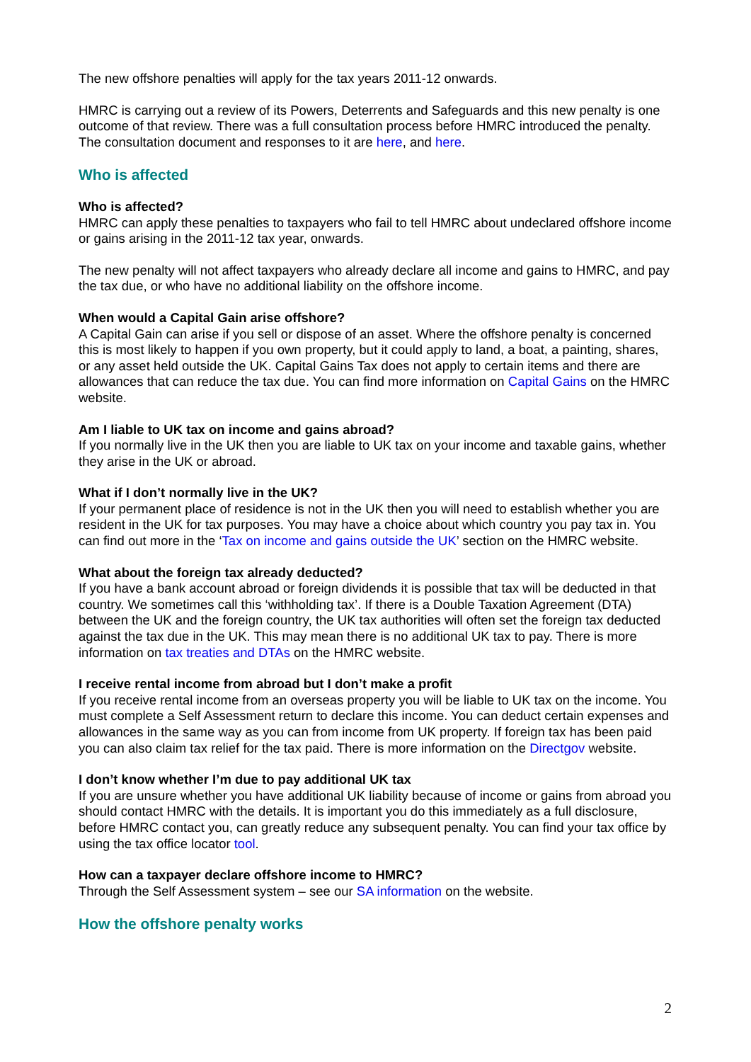The new offshore penalties will apply for the tax years 2011-12 onwards.
HMRC is carrying out a review of its Powers, Deterrents and Safeguards and this new penalty is one outcome of that review. There was a full consultation process before HMRC introduced the penalty. The consultation document and responses to it are here, and here.
Who is affected
Who is affected?
HMRC can apply these penalties to taxpayers who fail to tell HMRC about undeclared offshore income or gains arising in the 2011-12 tax year, onwards.
The new penalty will not affect taxpayers who already declare all income and gains to HMRC, and pay the tax due, or who have no additional liability on the offshore income.
When would a Capital Gain arise offshore?
A Capital Gain can arise if you sell or dispose of an asset. Where the offshore penalty is concerned this is most likely to happen if you own property, but it could apply to land, a boat, a painting, shares, or any asset held outside the UK. Capital Gains Tax does not apply to certain items and there are allowances that can reduce the tax due. You can find more information on Capital Gains on the HMRC website.
Am I liable to UK tax on income and gains abroad?
If you normally live in the UK then you are liable to UK tax on your income and taxable gains, whether they arise in the UK or abroad.
What if I don’t normally live in the UK?
If your permanent place of residence is not in the UK then you will need to establish whether you are resident in the UK for tax purposes. You may have a choice about which country you pay tax in. You can find out more in the ‘Tax on income and gains outside the UK’ section on the HMRC website.
What about the foreign tax already deducted?
If you have a bank account abroad or foreign dividends it is possible that tax will be deducted in that country. We sometimes call this ‘withholding tax’. If there is a Double Taxation Agreement (DTA) between the UK and the foreign country, the UK tax authorities will often set the foreign tax deducted against the tax due in the UK. This may mean there is no additional UK tax to pay. There is more information on tax treaties and DTAs on the HMRC website.
I receive rental income from abroad but I don’t make a profit
If you receive rental income from an overseas property you will be liable to UK tax on the income. You must complete a Self Assessment return to declare this income. You can deduct certain expenses and allowances in the same way as you can from income from UK property. If foreign tax has been paid you can also claim tax relief for the tax paid. There is more information on the Directgov website.
I don’t know whether I’m due to pay additional UK tax
If you are unsure whether you have additional UK liability because of income or gains from abroad you should contact HMRC with the details. It is important you do this immediately as a full disclosure, before HMRC contact you, can greatly reduce any subsequent penalty. You can find your tax office by using the tax office locator tool.
How can a taxpayer declare offshore income to HMRC?
Through the Self Assessment system – see our SA information on the website.
How the offshore penalty works
2